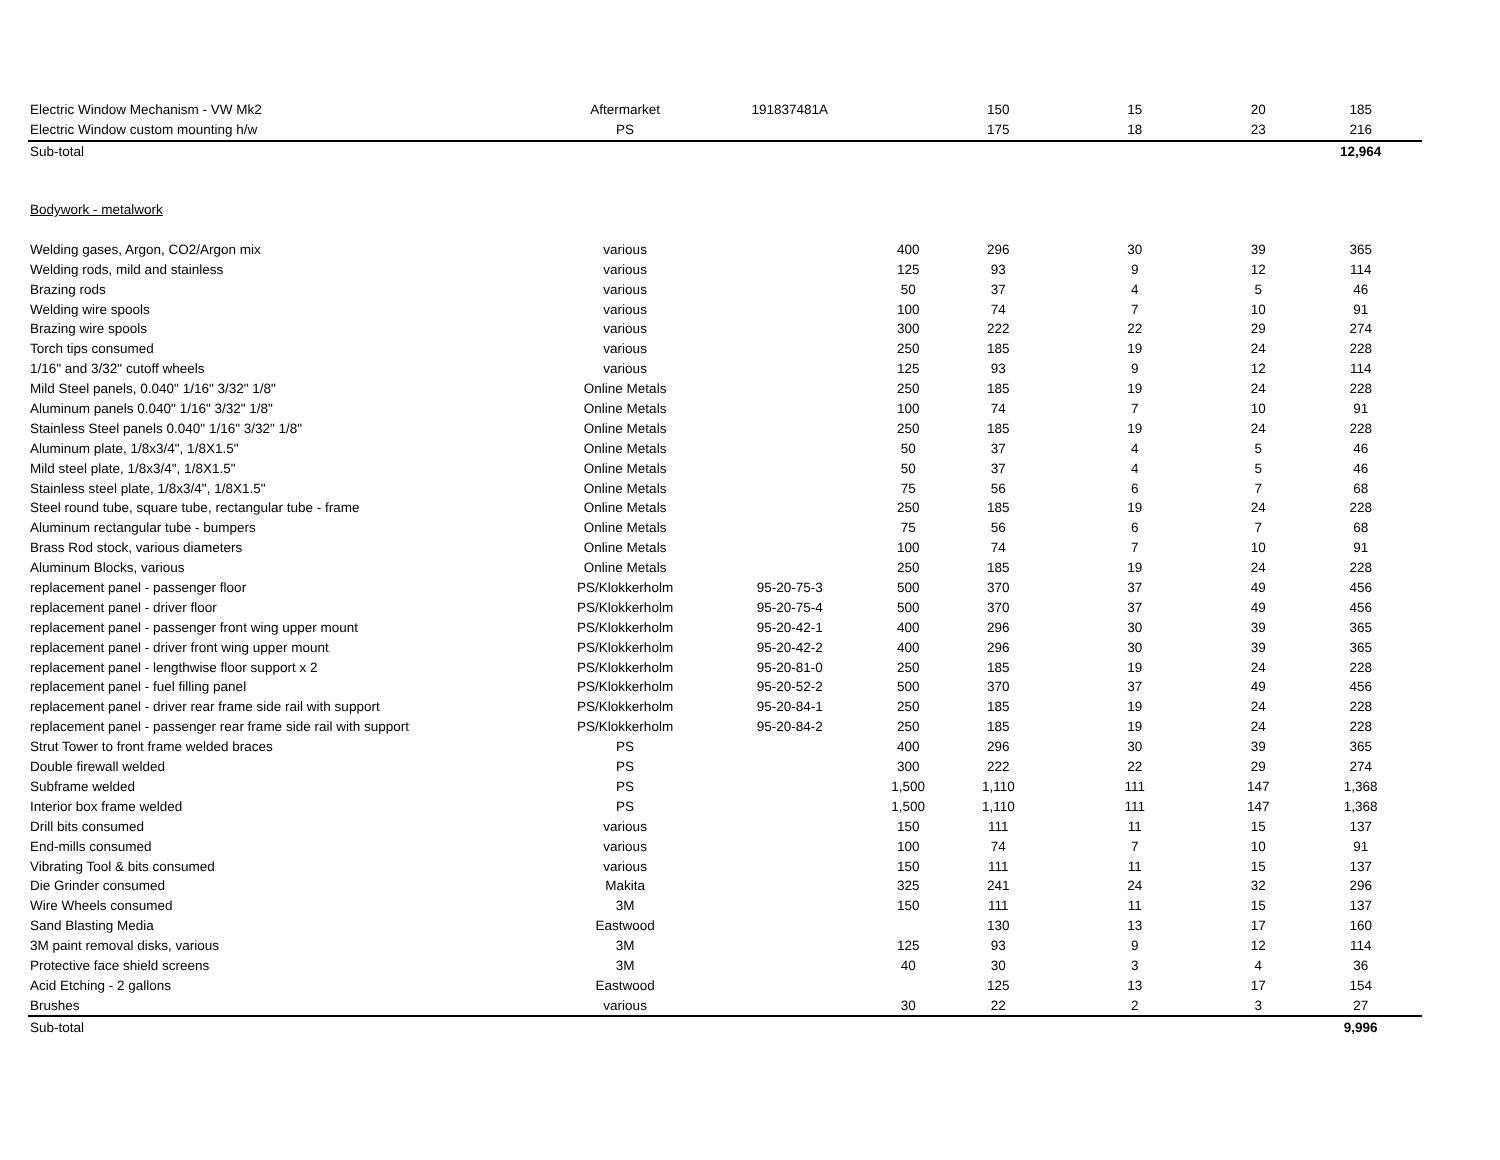| Electric Window Mechanism - VW Mk2 | Aftermarket | 191837481A | | 150 | 15 | 20 | 185 |
| Electric Window custom mounting h/w | PS | | | 175 | 18 | 23 | 216 |
| Sub-total | | | | | | | 12,964 |
| Bodywork - metalwork | | | | | | | |
| Welding gases, Argon, CO2/Argon mix | various | | 400 | 296 | 30 | 39 | 365 |
| Welding rods, mild and stainless | various | | 125 | 93 | 9 | 12 | 114 |
| Brazing rods | various | | 50 | 37 | 4 | 5 | 46 |
| Welding wire spools | various | | 100 | 74 | 7 | 10 | 91 |
| Brazing wire spools | various | | 300 | 222 | 22 | 29 | 274 |
| Torch tips consumed | various | | 250 | 185 | 19 | 24 | 228 |
| 1/16" and 3/32" cutoff wheels | various | | 125 | 93 | 9 | 12 | 114 |
| Mild Steel panels, 0.040" 1/16" 3/32" 1/8" | Online Metals | | 250 | 185 | 19 | 24 | 228 |
| Aluminum panels 0.040" 1/16" 3/32" 1/8" | Online Metals | | 100 | 74 | 7 | 10 | 91 |
| Stainless Steel panels 0.040" 1/16" 3/32" 1/8" | Online Metals | | 250 | 185 | 19 | 24 | 228 |
| Aluminum plate, 1/8x3/4", 1/8X1.5" | Online Metals | | 50 | 37 | 4 | 5 | 46 |
| Mild steel plate, 1/8x3/4", 1/8X1.5" | Online Metals | | 50 | 37 | 4 | 5 | 46 |
| Stainless steel plate, 1/8x3/4", 1/8X1.5" | Online Metals | | 75 | 56 | 6 | 7 | 68 |
| Steel round tube, square tube, rectangular tube - frame | Online Metals | | 250 | 185 | 19 | 24 | 228 |
| Aluminum rectangular tube - bumpers | Online Metals | | 75 | 56 | 6 | 7 | 68 |
| Brass Rod stock, various diameters | Online Metals | | 100 | 74 | 7 | 10 | 91 |
| Aluminum Blocks, various | Online Metals | | 250 | 185 | 19 | 24 | 228 |
| replacement panel - passenger floor | PS/Klokkerholm | 95-20-75-3 | 500 | 370 | 37 | 49 | 456 |
| replacement panel - driver floor | PS/Klokkerholm | 95-20-75-4 | 500 | 370 | 37 | 49 | 456 |
| replacement panel - passenger front wing upper mount | PS/Klokkerholm | 95-20-42-1 | 400 | 296 | 30 | 39 | 365 |
| replacement panel - driver front wing upper mount | PS/Klokkerholm | 95-20-42-2 | 400 | 296 | 30 | 39 | 365 |
| replacement panel - lengthwise floor support x 2 | PS/Klokkerholm | 95-20-81-0 | 250 | 185 | 19 | 24 | 228 |
| replacement panel - fuel filling panel | PS/Klokkerholm | 95-20-52-2 | 500 | 370 | 37 | 49 | 456 |
| replacement panel - driver rear frame side rail with support | PS/Klokkerholm | 95-20-84-1 | 250 | 185 | 19 | 24 | 228 |
| replacement panel - passenger rear frame side rail with support | PS/Klokkerholm | 95-20-84-2 | 250 | 185 | 19 | 24 | 228 |
| Strut Tower to front frame welded braces | PS | | 400 | 296 | 30 | 39 | 365 |
| Double firewall welded | PS | | 300 | 222 | 22 | 29 | 274 |
| Subframe welded | PS | | 1,500 | 1,110 | 111 | 147 | 1,368 |
| Interior box frame welded | PS | | 1,500 | 1,110 | 111 | 147 | 1,368 |
| Drill bits consumed | various | | 150 | 111 | 11 | 15 | 137 |
| End-mills consumed | various | | 100 | 74 | 7 | 10 | 91 |
| Vibrating Tool & bits consumed | various | | 150 | 111 | 11 | 15 | 137 |
| Die Grinder consumed | Makita | | 325 | 241 | 24 | 32 | 296 |
| Wire Wheels consumed | 3M | | 150 | 111 | 11 | 15 | 137 |
| Sand Blasting Media | Eastwood | | | 130 | 13 | 17 | 160 |
| 3M paint removal disks, various | 3M | | 125 | 93 | 9 | 12 | 114 |
| Protective face shield screens | 3M | | 40 | 30 | 3 | 4 | 36 |
| Acid Etching - 2 gallons | Eastwood | | | 125 | 13 | 17 | 154 |
| Brushes | various | | 30 | 22 | 2 | 3 | 27 |
| Sub-total | | | | | | | 9,996 |